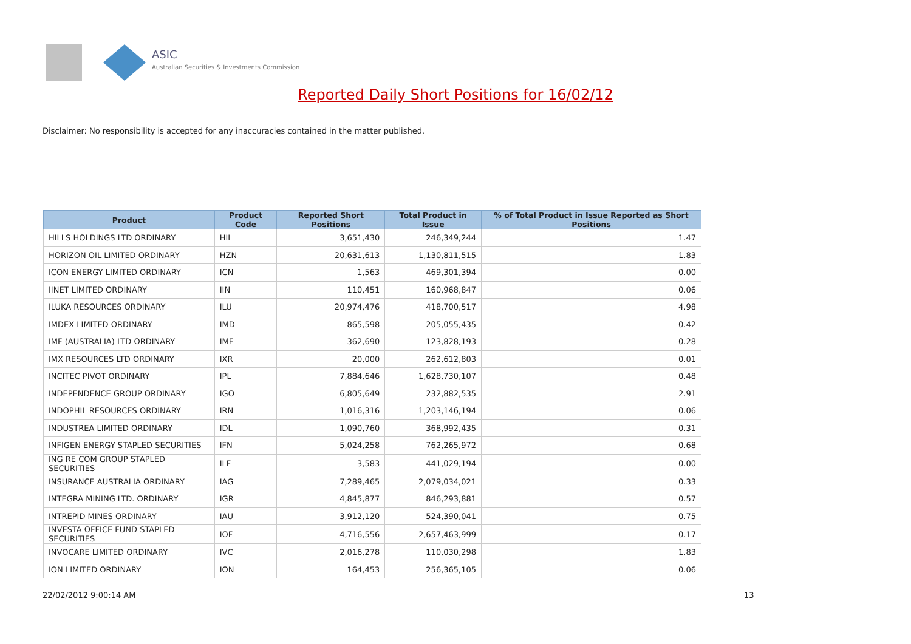ASIC
Australian Securities & Investments Commission
Reported Daily Short Positions for 16/02/12
Disclaimer: No responsibility is accepted for any inaccuracies contained in the matter published.
| Product | Product Code | Reported Short Positions | Total Product in Issue | % of Total Product in Issue Reported as Short Positions |
| --- | --- | --- | --- | --- |
| HILLS HOLDINGS LTD ORDINARY | HIL | 3,651,430 | 246,349,244 | 1.47 |
| HORIZON OIL LIMITED ORDINARY | HZN | 20,631,613 | 1,130,811,515 | 1.83 |
| ICON ENERGY LIMITED ORDINARY | ICN | 1,563 | 469,301,394 | 0.00 |
| IINET LIMITED ORDINARY | IIN | 110,451 | 160,968,847 | 0.06 |
| ILUKA RESOURCES ORDINARY | ILU | 20,974,476 | 418,700,517 | 4.98 |
| IMDEX LIMITED ORDINARY | IMD | 865,598 | 205,055,435 | 0.42 |
| IMF (AUSTRALIA) LTD ORDINARY | IMF | 362,690 | 123,828,193 | 0.28 |
| IMX RESOURCES LTD ORDINARY | IXR | 20,000 | 262,612,803 | 0.01 |
| INCITEC PIVOT ORDINARY | IPL | 7,884,646 | 1,628,730,107 | 0.48 |
| INDEPENDENCE GROUP ORDINARY | IGO | 6,805,649 | 232,882,535 | 2.91 |
| INDOPHIL RESOURCES ORDINARY | IRN | 1,016,316 | 1,203,146,194 | 0.06 |
| INDUSTREA LIMITED ORDINARY | IDL | 1,090,760 | 368,992,435 | 0.31 |
| INFIGEN ENERGY STAPLED SECURITIES | IFN | 5,024,258 | 762,265,972 | 0.68 |
| ING RE COM GROUP STAPLED SECURITIES | ILF | 3,583 | 441,029,194 | 0.00 |
| INSURANCE AUSTRALIA ORDINARY | IAG | 7,289,465 | 2,079,034,021 | 0.33 |
| INTEGRA MINING LTD. ORDINARY | IGR | 4,845,877 | 846,293,881 | 0.57 |
| INTREPID MINES ORDINARY | IAU | 3,912,120 | 524,390,041 | 0.75 |
| INVESTA OFFICE FUND STAPLED SECURITIES | IOF | 4,716,556 | 2,657,463,999 | 0.17 |
| INVOCARE LIMITED ORDINARY | IVC | 2,016,278 | 110,030,298 | 1.83 |
| ION LIMITED ORDINARY | ION | 164,453 | 256,365,105 | 0.06 |
22/02/2012 9:00:14 AM 13